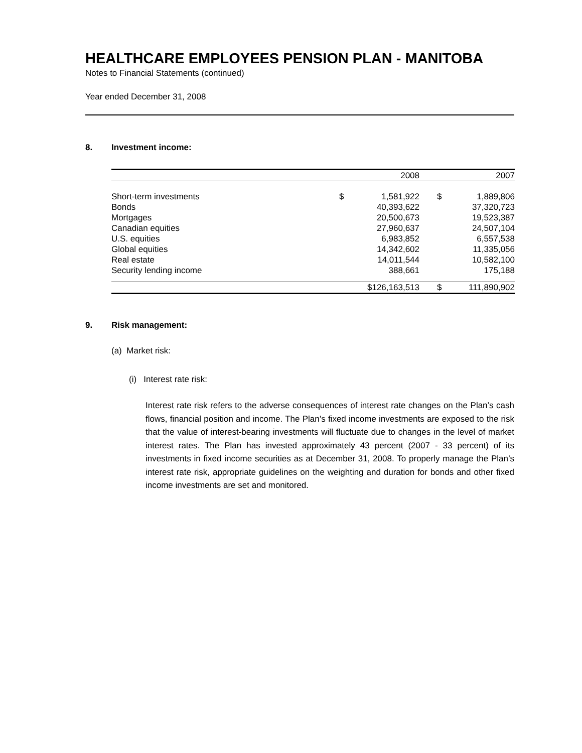HEALTHCARE EMPLOYEES PENSION PLAN - MANITOBA
Notes to Financial Statements (continued)
Year ended December 31, 2008
8. Investment income:
| | | 2008 | | 2007 |
| --- | --- | --- | --- | --- |
| Short-term investments | $ | 1,581,922 | $ | 1,889,806 |
| Bonds | | 40,393,622 | | 37,320,723 |
| Mortgages | | 20,500,673 | | 19,523,387 |
| Canadian equities | | 27,960,637 | | 24,507,104 |
| U.S. equities | | 6,983,852 | | 6,557,538 |
| Global equities | | 14,342,602 | | 11,335,056 |
| Real estate | | 14,011,544 | | 10,582,100 |
| Security lending income | | 388,661 | | 175,188 |
| | $126,163,513 | | $ | 111,890,902 |
9. Risk management:
(a) Market risk:
(i) Interest rate risk:
Interest rate risk refers to the adverse consequences of interest rate changes on the Plan’s cash flows, financial position and income. The Plan’s fixed income investments are exposed to the risk that the value of interest-bearing investments will fluctuate due to changes in the level of market interest rates. The Plan has invested approximately 43 percent (2007 - 33 percent) of its investments in fixed income securities as at December 31, 2008. To properly manage the Plan’s interest rate risk, appropriate guidelines on the weighting and duration for bonds and other fixed income investments are set and monitored.